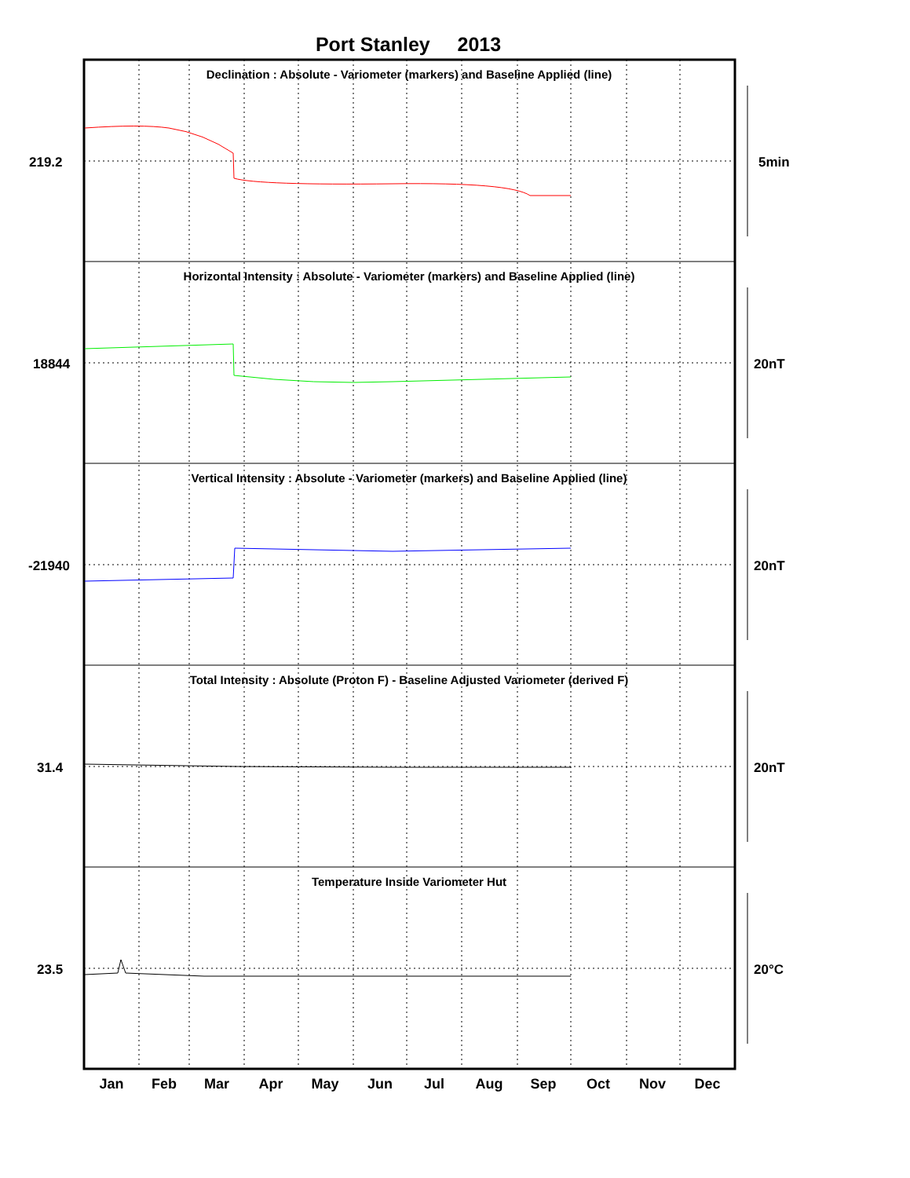Port Stanley 2013
Declination : Absolute - Variometer (markers) and Baseline Applied (line)
Horizontal Intensity : Absolute - Variometer (markers) and Baseline Applied (line)
Vertical Intensity : Absolute - Variometer (markers) and Baseline Applied (line)
Total Intensity : Absolute (Proton F) - Baseline Adjusted Variometer (derived F)
Temperature Inside Variometer Hut
219.2
18844
-21940
31.4
23.5
5min
20nT
20nT
20nT
20°C
Jan
Feb
Mar
Apr
May
Jun
Jul
Aug
Sep
Oct
Nov
Dec